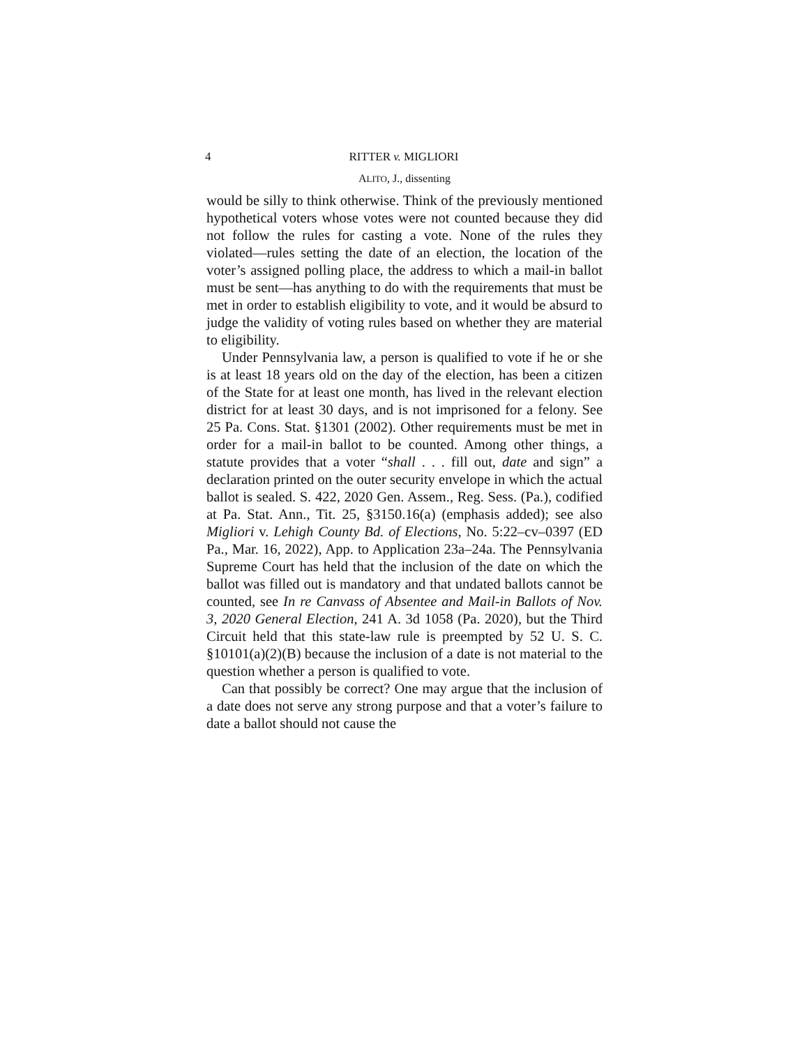4 RITTER v. MIGLIORI
ALITO, J., dissenting
would be silly to think otherwise. Think of the previously mentioned hypothetical voters whose votes were not counted because they did not follow the rules for casting a vote. None of the rules they violated—rules setting the date of an election, the location of the voter’s assigned polling place, the address to which a mail-in ballot must be sent—has anything to do with the requirements that must be met in order to establish eligibility to vote, and it would be absurd to judge the validity of voting rules based on whether they are material to eligibility.
Under Pennsylvania law, a person is qualified to vote if he or she is at least 18 years old on the day of the election, has been a citizen of the State for at least one month, has lived in the relevant election district for at least 30 days, and is not imprisoned for a felony. See 25 Pa. Cons. Stat. §1301 (2002). Other requirements must be met in order for a mail-in ballot to be counted. Among other things, a statute provides that a voter “shall . . . fill out, date and sign” a declaration printed on the outer security envelope in which the actual ballot is sealed. S. 422, 2020 Gen. Assem., Reg. Sess. (Pa.), codified at Pa. Stat. Ann., Tit. 25, §3150.16(a) (emphasis added); see also Migliori v. Lehigh County Bd. of Elections, No. 5:22–cv–0397 (ED Pa., Mar. 16, 2022), App. to Application 23a–24a. The Pennsylvania Supreme Court has held that the inclusion of the date on which the ballot was filled out is mandatory and that undated ballots cannot be counted, see In re Canvass of Absentee and Mail-in Ballots of Nov. 3, 2020 General Election, 241 A. 3d 1058 (Pa. 2020), but the Third Circuit held that this state-law rule is preempted by 52 U. S. C. §10101(a)(2)(B) because the inclusion of a date is not material to the question whether a person is qualified to vote.
Can that possibly be correct? One may argue that the inclusion of a date does not serve any strong purpose and that a voter’s failure to date a ballot should not cause the